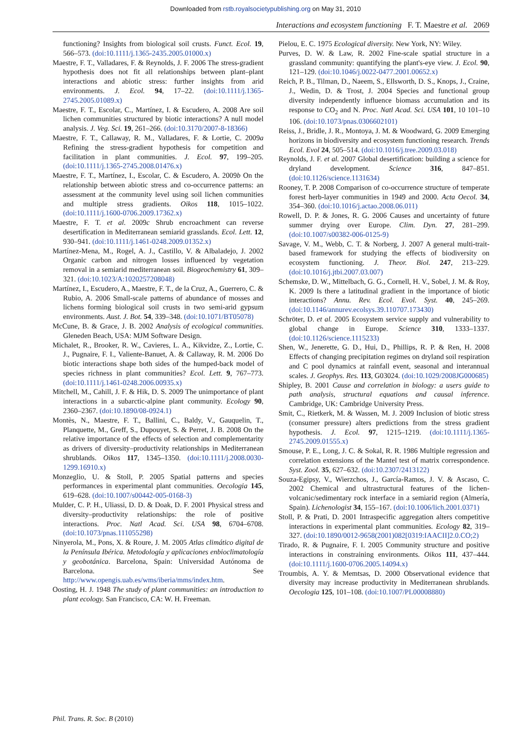Downloaded from rstb.royalsocietypublishing.org on May 31, 2010
Interactions and ecosystem functioning F. T. Maestre et al. 2069
functioning? Insights from biological soil crusts. Funct. Ecol. 19, 566–573. (doi:10.1111/j.1365-2435.2005.01000.x)
Maestre, F. T., Valladares, F. & Reynolds, J. F. 2006 The stress-gradient hypothesis does not fit all relationships between plant–plant interactions and abiotic stress: further insights from arid environments. J. Ecol. 94, 17–22. (doi:10.1111/j.1365-2745.2005.01089.x)
Maestre, F. T., Escolar, C., Martínez, I. & Escudero, A. 2008 Are soil lichen communities structured by biotic interactions? A null model analysis. J. Veg. Sci. 19, 261–266. (doi:10.3170/2007-8-18366)
Maestre, F. T., Callaway, R. M., Valladares, F. & Lortie, C. 2009a Refining the stress-gradient hypothesis for competition and facilitation in plant communities. J. Ecol. 97, 199–205. (doi:10.1111/j.1365-2745.2008.01476.x)
Maestre, F. T., Martínez, I., Escolar, C. & Escudero, A. 2009b On the relationship between abiotic stress and co-occurrence patterns: an assessment at the community level using soil lichen communities and multiple stress gradients. Oikos 118, 1015–1022. (doi:10.1111/j.1600-0706.2009.17362.x)
Maestre, F. T. et al. 2009c Shrub encroachment can reverse desertification in Mediterranean semiarid grasslands. Ecol. Lett. 12, 930–941. (doi:10.1111/j.1461-0248.2009.01352.x)
Martínez-Mena, M., Rogel, A. J., Castillo, V. & Albaladejo, J. 2002 Organic carbon and nitrogen losses influenced by vegetation removal in a semiarid mediterranean soil. Biogeochemistry 61, 309–321. (doi:10.1023/A:1020257208048)
Martínez, I., Escudero, A., Maestre, F. T., de la Cruz, A., Guerrero, C. & Rubio, A. 2006 Small-scale patterns of abundance of mosses and lichens forming biological soil crusts in two semi-arid gypsum environments. Aust. J. Bot. 54, 339–348. (doi:10.1071/BT05078)
McCune, B. & Grace, J. B. 2002 Analysis of ecological communities. Gleneden Beach, USA: MJM Software Design.
Michalet, R., Brooker, R. W., Cavieres, L. A., Kikvidze, Z., Lortie, C. J., Pugnaire, F. I., Valiente-Banuet, A. & Callaway, R. M. 2006 Do biotic interactions shape both sides of the humped-back model of species richness in plant communities? Ecol. Lett. 9, 767–773. (doi:10.1111/j.1461-0248.2006.00935.x)
Mitchell, M., Cahill, J. F. & Hik, D. S. 2009 The unimportance of plant interactions in a subarctic-alpine plant community. Ecology 90, 2360–2367. (doi:10.1890/08-0924.1)
Montès, N., Maestre, F. T., Ballini, C., Baldy, V., Gauquelin, T., Planquette, M., Greff, S., Dupouyet, S. & Perret, J. B. 2008 On the relative importance of the effects of selection and complementarity as drivers of diversity–productivity relationships in Mediterranean shrublands. Oikos 117, 1345–1350. (doi:10.1111/j.2008.0030-1299.16910.x)
Monzeglio, U. & Stoll, P. 2005 Spatial patterns and species performances in experimental plant communities. Oecologia 145, 619–628. (doi:10.1007/s00442-005-0168-3)
Mulder, C. P. H., Uliassi, D. D. & Doak, D. F. 2001 Physical stress and diversity–productivity relationships: the role of positive interactions. Proc. Natl Acad. Sci. USA 98, 6704–6708. (doi:10.1073/pnas.111055298)
Ninyerola, M., Pons, X. & Roure, J. M. 2005 Atlas climático digital de la Península Ibérica. Metodología y aplicaciones enbioclimatología y geobotánica. Barcelona, Spain: Universidad Autónoma de Barcelona. See http://www.opengis.uab.es/wms/iberia/mms/index.htm.
Oosting, H. J. 1948 The study of plant communities: an introduction to plant ecology. San Francisco, CA: W. H. Freeman.
Pielou, E. C. 1975 Ecological diversity. New York, NY: Wiley.
Purves, D. W. & Law, R. 2002 Fine-scale spatial structure in a grassland community: quantifying the plant's-eye view. J. Ecol. 90, 121–129. (doi:10.1046/j.0022-0477.2001.00652.x)
Reich, P. B., Tilman, D., Naeem, S., Ellsworth, D. S., Knops, J., Craine, J., Wedin, D. & Trost, J. 2004 Species and functional group diversity independently influence biomass accumulation and its response to CO<sub>2</sub> and N. Proc. Natl Acad. Sci. USA 101, 10 101–10 106. (doi:10.1073/pnas.0306602101)
Reiss, J., Bridle, J. R., Montoya, J. M. & Woodward, G. 2009 Emerging horizons in biodiversity and ecosystem functioning research. Trends Ecol. Evol 24, 505–514. (doi:10.1016/j.tree.2009.03.018)
Reynolds, J. F. et al. 2007 Global desertification: building a science for dryland development. Science 316, 847–851. (doi:10.1126/science.1131634)
Rooney, T. P. 2008 Comparison of co-occurrence structure of temperate forest herb-layer communities in 1949 and 2000. Acta Oecol. 34, 354–360. (doi:10.1016/j.actao.2008.06.011)
Rowell, D. P. & Jones, R. G. 2006 Causes and uncertainty of future summer drying over Europe. Clim. Dyn. 27, 281–299. (doi:10.1007/s00382-006-0125-9)
Savage, V. M., Webb, C. T. & Norberg, J. 2007 A general multi-trait-based framework for studying the effects of biodiversity on ecosystem functioning. J. Theor. Biol. 247, 213–229. (doi:10.1016/j.jtbi.2007.03.007)
Schemske, D. W., Mittelbach, G. G., Cornell, H. V., Sobel, J. M. & Roy, K. 2009 Is there a latitudinal gradient in the importance of biotic interactions? Annu. Rev. Ecol. Evol. Syst. 40, 245–269. (doi:10.1146/annurev.ecolsys.39.110707.173430)
Schröter, D. et al. 2005 Ecosystem service supply and vulnerability to global change in Europe. Science 310, 1333–1337. (doi:10.1126/science.1115233)
Shen, W., Jenerette, G. D., Hui, D., Phillips, R. P. & Ren, H. 2008 Effects of changing precipitation regimes on dryland soil respiration and C pool dynamics at rainfall event, seasonal and interannual scales. J. Geophys. Res. 113, G03024. (doi:10.1029/2008JG000685)
Shipley, B. 2001 Cause and correlation in biology: a users guide to path analysis, structural equations and causal inference. Cambridge, UK: Cambridge University Press.
Smit, C., Rietkerk, M. & Wassen, M. J. 2009 Inclusion of biotic stress (consumer pressure) alters predictions from the stress gradient hypothesis. J. Ecol. 97, 1215–1219. (doi:10.1111/j.1365-2745.2009.01555.x)
Smouse, P. E., Long, J. C. & Sokal, R. R. 1986 Multiple regression and correlation extensions of the Mantel test of matrix correspondence. Syst. Zool. 35, 627–632. (doi:10.2307/2413122)
Souza-Egipsy, V., Wierzchos, J., García-Ramos, J. V. & Ascaso, C. 2002 Chemical and ultrastructural features of the lichen-volcanic/sedimentary rock interface in a semiarid region (Almería, Spain). Lichenologist 34, 155–167. (doi:10.1006/lich.2001.0371)
Stoll, P. & Prati, D. 2001 Intraspecific aggregation alters competitive interactions in experimental plant communities. Ecology 82, 319–327. (doi:10.1890/0012-9658(2001)082[0319:IAACII]2.0.CO;2)
Tirado, R. & Pugnaire, F. I. 2005 Community structure and positive interactions in constraining environments. Oikos 111, 437–444. (doi:10.1111/j.1600-0706.2005.14094.x)
Troumbis, A. Y. & Memtsas, D. 2000 Observational evidence that diversity may increase productivity in Mediterranean shrublands. Oecologia 125, 101–108. (doi:10.1007/PL00008880)
Phil. Trans. R. Soc. B (2010)